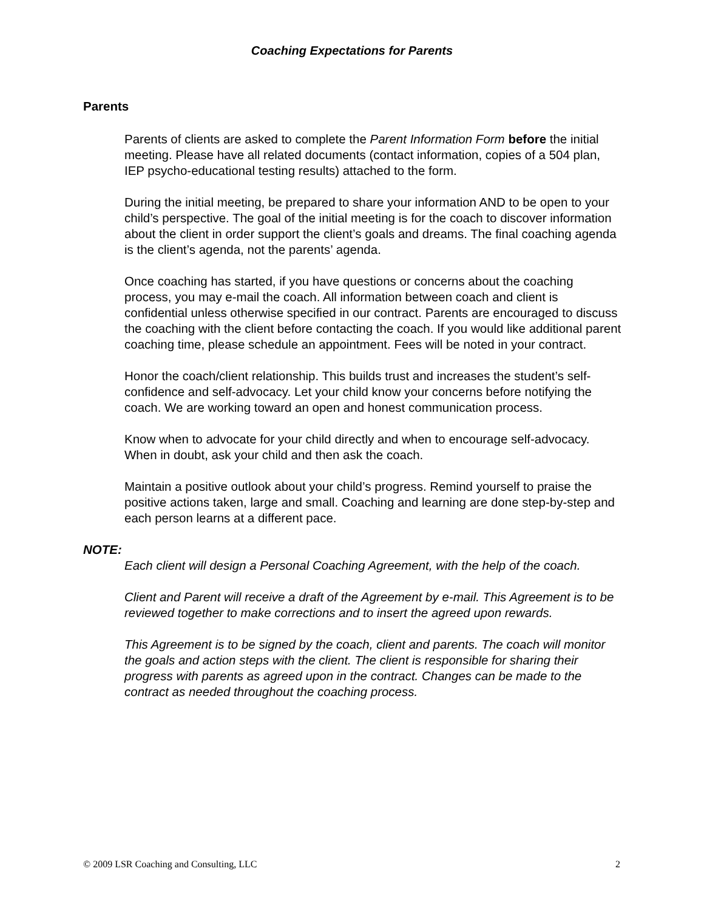Coaching Expectations for Parents
Parents
Parents of clients are asked to complete the Parent Information Form before the initial meeting. Please have all related documents (contact information, copies of a 504 plan, IEP psycho-educational testing results) attached to the form.
During the initial meeting, be prepared to share your information AND to be open to your child’s perspective. The goal of the initial meeting is for the coach to discover information about the client in order support the client’s goals and dreams. The final coaching agenda is the client’s agenda, not the parents’ agenda.
Once coaching has started, if you have questions or concerns about the coaching process, you may e-mail the coach. All information between coach and client is confidential unless otherwise specified in our contract. Parents are encouraged to discuss the coaching with the client before contacting the coach. If you would like additional parent coaching time, please schedule an appointment. Fees will be noted in your contract.
Honor the coach/client relationship. This builds trust and increases the student’s self-confidence and self-advocacy. Let your child know your concerns before notifying the coach. We are working toward an open and honest communication process.
Know when to advocate for your child directly and when to encourage self-advocacy. When in doubt, ask your child and then ask the coach.
Maintain a positive outlook about your child’s progress. Remind yourself to praise the positive actions taken, large and small. Coaching and learning are done step-by-step and each person learns at a different pace.
NOTE:
Each client will design a Personal Coaching Agreement, with the help of the coach.
Client and Parent will receive a draft of the Agreement by e-mail. This Agreement is to be reviewed together to make corrections and to insert the agreed upon rewards.
This Agreement is to be signed by the coach, client and parents. The coach will monitor the goals and action steps with the client. The client is responsible for sharing their progress with parents as agreed upon in the contract. Changes can be made to the contract as needed throughout the coaching process.
© 2009 LSR Coaching and Consulting, LLC 2